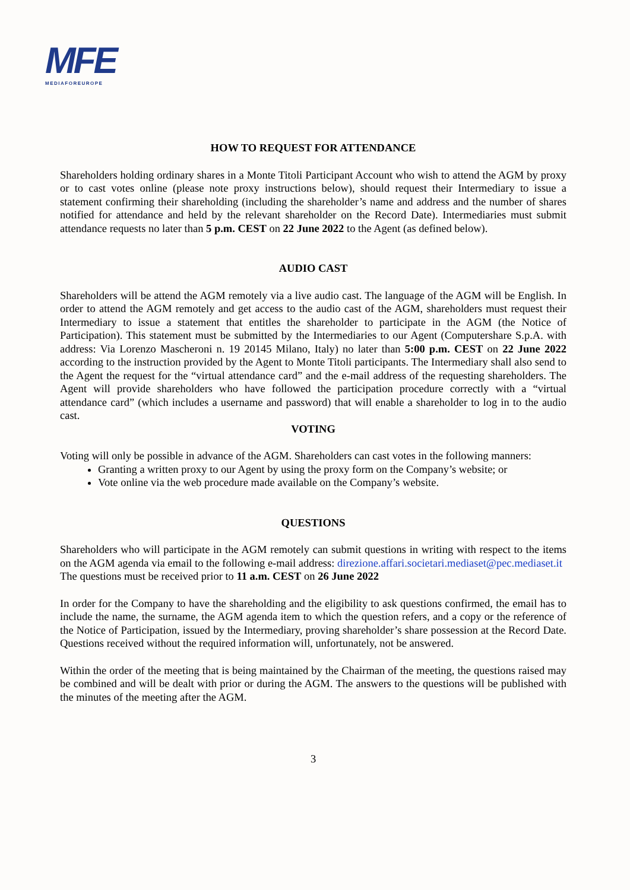MFE
MEDIAFOREUROPE
HOW TO REQUEST FOR ATTENDANCE
Shareholders holding ordinary shares in a Monte Titoli Participant Account who wish to attend the AGM by proxy or to cast votes online (please note proxy instructions below), should request their Intermediary to issue a statement confirming their shareholding (including the shareholder’s name and address and the number of shares notified for attendance and held by the relevant shareholder on the Record Date). Intermediaries must submit attendance requests no later than 5 p.m. CEST on 22 June 2022 to the Agent (as defined below).
AUDIO CAST
Shareholders will be attend the AGM remotely via a live audio cast. The language of the AGM will be English. In order to attend the AGM remotely and get access to the audio cast of the AGM, shareholders must request their Intermediary to issue a statement that entitles the shareholder to participate in the AGM (the Notice of Participation). This statement must be submitted by the Intermediaries to our Agent (Computershare S.p.A. with address: Via Lorenzo Mascheroni n. 19 20145 Milano, Italy) no later than 5:00 p.m. CEST on 22 June 2022 according to the instruction provided by the Agent to Monte Titoli participants. The Intermediary shall also send to the Agent the request for the “virtual attendance card” and the e-mail address of the requesting shareholders. The Agent will provide shareholders who have followed the participation procedure correctly with a “virtual attendance card” (which includes a username and password) that will enable a shareholder to log in to the audio cast.
VOTING
Voting will only be possible in advance of the AGM. Shareholders can cast votes in the following manners:
Granting a written proxy to our Agent by using the proxy form on the Company’s website; or
Vote online via the web procedure made available on the Company’s website.
QUESTIONS
Shareholders who will participate in the AGM remotely can submit questions in writing with respect to the items on the AGM agenda via email to the following e-mail address: direzione.affari.societari.mediaset@pec.mediaset.it
The questions must be received prior to 11 a.m. CEST on 26 June 2022
In order for the Company to have the shareholding and the eligibility to ask questions confirmed, the email has to include the name, the surname, the AGM agenda item to which the question refers, and a copy or the reference of the Notice of Participation, issued by the Intermediary, proving shareholder’s share possession at the Record Date. Questions received without the required information will, unfortunately, not be answered.
Within the order of the meeting that is being maintained by the Chairman of the meeting, the questions raised may be combined and will be dealt with prior or during the AGM. The answers to the questions will be published with the minutes of the meeting after the AGM.
3